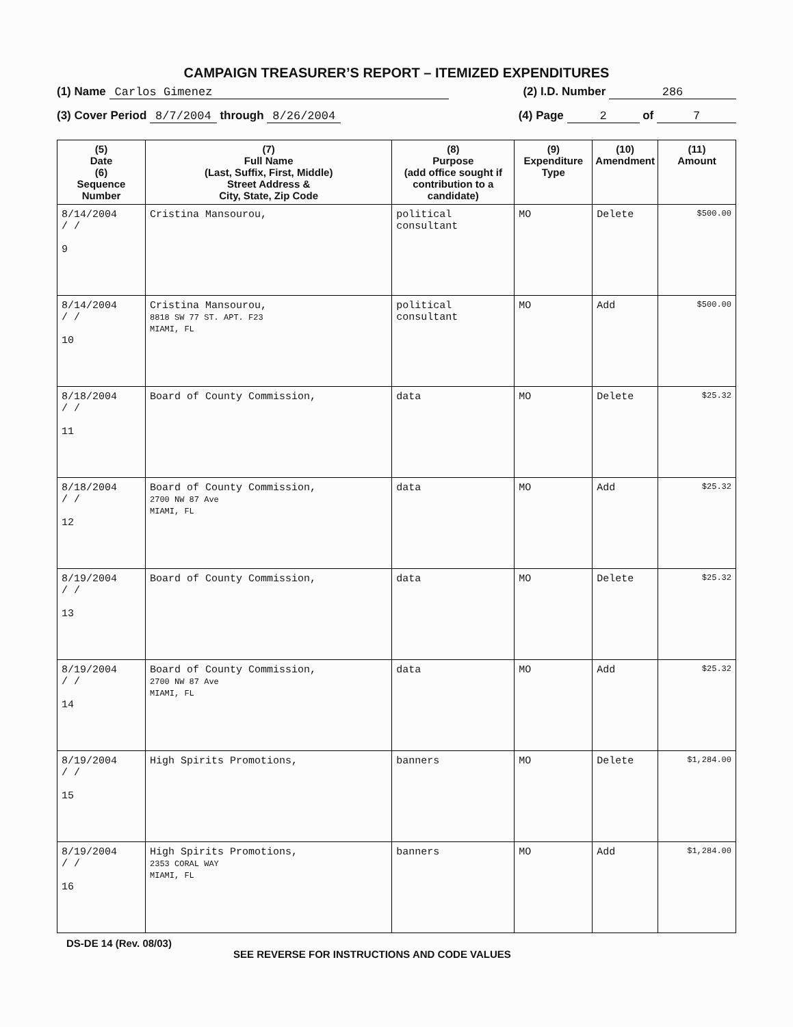CAMPAIGN TREASURER’S REPORT – ITEMIZED EXPENDITURES
(1) Name Carlos Gimenez (2) I.D. Number 286
(3) Cover Period 8/7/2004 through 8/26/2004 (4) Page 2 of 7
| (5) Date (6) Sequence Number | (7) Full Name (Last, Suffix, First, Middle) Street Address & City, State, Zip Code | (8) Purpose (add office sought if contribution to a candidate) | (9) Expenditure Type | (10) Amendment | (11) Amount |
| --- | --- | --- | --- | --- | --- |
| 8/14/2004 / / 9 | Cristina Mansourou, | political consultant | MO | Delete | $500.00 |
| 8/14/2004 / / 10 | Cristina Mansourou, 8818 SW 77 ST. APT. F23 MIAMI, FL | political consultant | MO | Add | $500.00 |
| 8/18/2004 / / 11 | Board of County Commission, | data | MO | Delete | $25.32 |
| 8/18/2004 / / 12 | Board of County Commission, 2700 NW 87 Ave MIAMI, FL | data | MO | Add | $25.32 |
| 8/19/2004 / / 13 | Board of County Commission, | data | MO | Delete | $25.32 |
| 8/19/2004 / / 14 | Board of County Commission, 2700 NW 87 Ave MIAMI, FL | data | MO | Add | $25.32 |
| 8/19/2004 / / 15 | High Spirits Promotions, | banners | MO | Delete | $1,284.00 |
| 8/19/2004 / / 16 | High Spirits Promotions, 2353 CORAL WAY MIAMI, FL | banners | MO | Add | $1,284.00 |
DS-DE 14 (Rev. 08/03) SEE REVERSE FOR INSTRUCTIONS AND CODE VALUES